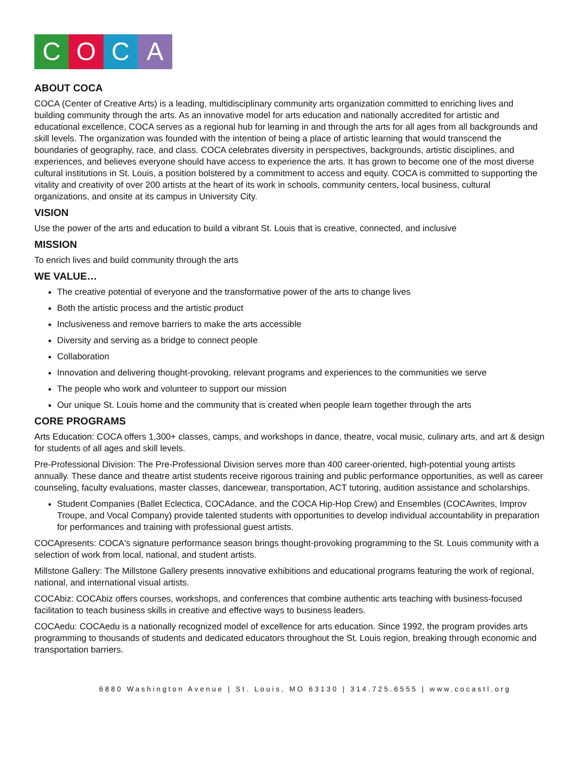C O C A
ABOUT COCA
COCA (Center of Creative Arts) is a leading, multidisciplinary community arts organization committed to enriching lives and building community through the arts. As an innovative model for arts education and nationally accredited for artistic and educational excellence, COCA serves as a regional hub for learning in and through the arts for all ages from all backgrounds and skill levels. The organization was founded with the intention of being a place of artistic learning that would transcend the boundaries of geography, race, and class. COCA celebrates diversity in perspectives, backgrounds, artistic disciplines, and experiences, and believes everyone should have access to experience the arts. It has grown to become one of the most diverse cultural institutions in St. Louis, a position bolstered by a commitment to access and equity. COCA is committed to supporting the vitality and creativity of over 200 artists at the heart of its work in schools, community centers, local business, cultural organizations, and onsite at its campus in University City.
VISION
Use the power of the arts and education to build a vibrant St. Louis that is creative, connected, and inclusive
MISSION
To enrich lives and build community through the arts
WE VALUE…
The creative potential of everyone and the transformative power of the arts to change lives
Both the artistic process and the artistic product
Inclusiveness and remove barriers to make the arts accessible
Diversity and serving as a bridge to connect people
Collaboration
Innovation and delivering thought-provoking, relevant programs and experiences to the communities we serve
The people who work and volunteer to support our mission
Our unique St. Louis home and the community that is created when people learn together through the arts
CORE PROGRAMS
Arts Education: COCA offers 1,300+ classes, camps, and workshops in dance, theatre, vocal music, culinary arts, and art & design for students of all ages and skill levels.
Pre-Professional Division: The Pre-Professional Division serves more than 400 career-oriented, high-potential young artists annually. These dance and theatre artist students receive rigorous training and public performance opportunities, as well as career counseling, faculty evaluations, master classes, dancewear, transportation, ACT tutoring, audition assistance and scholarships.
Student Companies (Ballet Eclectica, COCAdance, and the COCA Hip-Hop Crew) and Ensembles (COCAwrites, Improv Troupe, and Vocal Company) provide talented students with opportunities to develop individual accountability in preparation for performances and training with professional guest artists.
COCApresents: COCA's signature performance season brings thought-provoking programming to the St. Louis community with a selection of work from local, national, and student artists.
Millstone Gallery: The Millstone Gallery presents innovative exhibitions and educational programs featuring the work of regional, national, and international visual artists.
COCAbiz: COCAbiz offers courses, workshops, and conferences that combine authentic arts teaching with business-focused facilitation to teach business skills in creative and effective ways to business leaders.
COCAedu: COCAedu is a nationally recognized model of excellence for arts education. Since 1992, the program provides arts programming to thousands of students and dedicated educators throughout the St. Louis region, breaking through economic and transportation barriers.
6880 Washington Avenue | St. Louis, MO 63130 | 314.725.6555 | www.cocastl.org